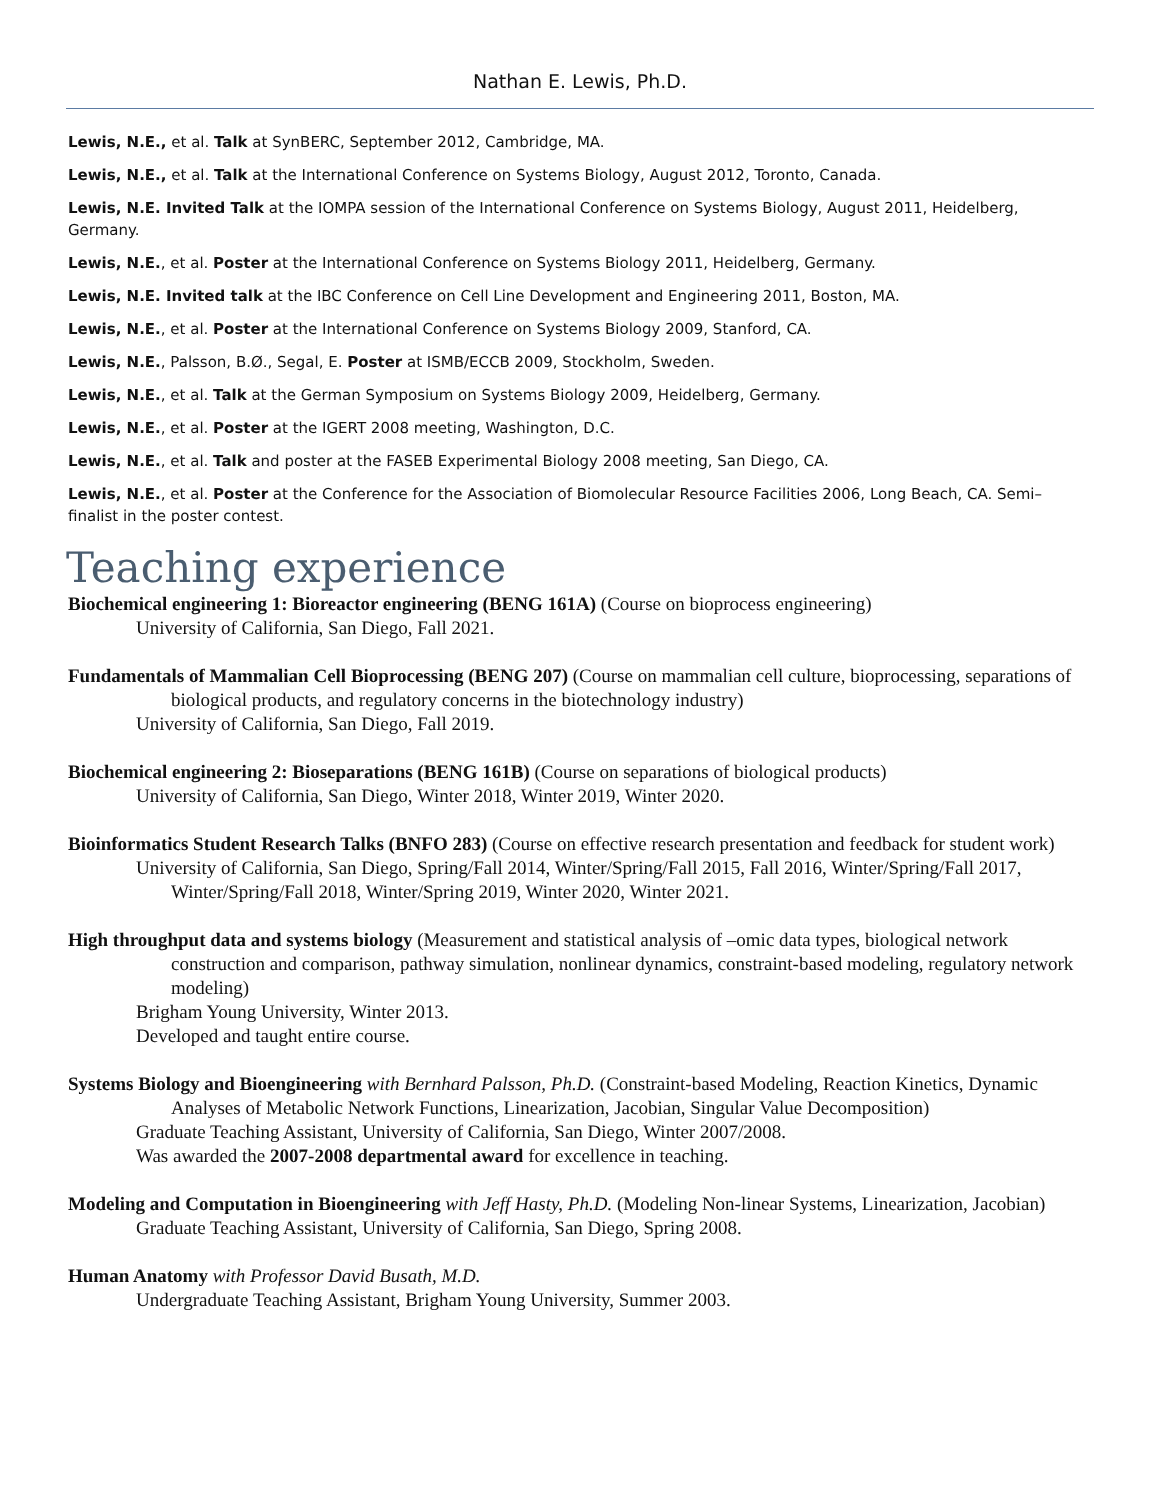Nathan E. Lewis, Ph.D.
Lewis, N.E., et al. Talk at SynBERC, September 2012, Cambridge, MA.
Lewis, N.E., et al. Talk at the International Conference on Systems Biology, August 2012, Toronto, Canada.
Lewis, N.E. Invited Talk at the IOMPA session of the International Conference on Systems Biology, August 2011, Heidelberg, Germany.
Lewis, N.E., et al. Poster at the International Conference on Systems Biology 2011, Heidelberg, Germany.
Lewis, N.E. Invited talk at the IBC Conference on Cell Line Development and Engineering 2011, Boston, MA.
Lewis, N.E., et al. Poster at the International Conference on Systems Biology 2009, Stanford, CA.
Lewis, N.E., Palsson, B.Ø., Segal, E. Poster at ISMB/ECCB 2009, Stockholm, Sweden.
Lewis, N.E., et al. Talk at the German Symposium on Systems Biology 2009, Heidelberg, Germany.
Lewis, N.E., et al. Poster at the IGERT 2008 meeting, Washington, D.C.
Lewis, N.E., et al. Talk and poster at the FASEB Experimental Biology 2008 meeting, San Diego, CA.
Lewis, N.E., et al. Poster at the Conference for the Association of Biomolecular Resource Facilities 2006, Long Beach, CA. Semi–finalist in the poster contest.
Teaching experience
Biochemical engineering 1: Bioreactor engineering (BENG 161A) (Course on bioprocess engineering)
University of California, San Diego, Fall 2021.
Fundamentals of Mammalian Cell Bioprocessing (BENG 207) (Course on mammalian cell culture, bioprocessing, separations of biological products, and regulatory concerns in the biotechnology industry)
University of California, San Diego, Fall 2019.
Biochemical engineering 2: Bioseparations (BENG 161B) (Course on separations of biological products)
University of California, San Diego, Winter 2018, Winter 2019, Winter 2020.
Bioinformatics Student Research Talks (BNFO 283) (Course on effective research presentation and feedback for student work)
University of California, San Diego, Spring/Fall 2014, Winter/Spring/Fall 2015, Fall 2016, Winter/Spring/Fall 2017, Winter/Spring/Fall 2018, Winter/Spring 2019, Winter 2020, Winter 2021.
High throughput data and systems biology (Measurement and statistical analysis of –omic data types, biological network construction and comparison, pathway simulation, nonlinear dynamics, constraint-based modeling, regulatory network modeling)
Brigham Young University, Winter 2013.
Developed and taught entire course.
Systems Biology and Bioengineering with Bernhard Palsson, Ph.D. (Constraint-based Modeling, Reaction Kinetics, Dynamic Analyses of Metabolic Network Functions, Linearization, Jacobian, Singular Value Decomposition)
Graduate Teaching Assistant, University of California, San Diego, Winter 2007/2008.
Was awarded the 2007-2008 departmental award for excellence in teaching.
Modeling and Computation in Bioengineering with Jeff Hasty, Ph.D. (Modeling Non-linear Systems, Linearization, Jacobian)
Graduate Teaching Assistant, University of California, San Diego, Spring 2008.
Human Anatomy with Professor David Busath, M.D.
Undergraduate Teaching Assistant, Brigham Young University, Summer 2003.